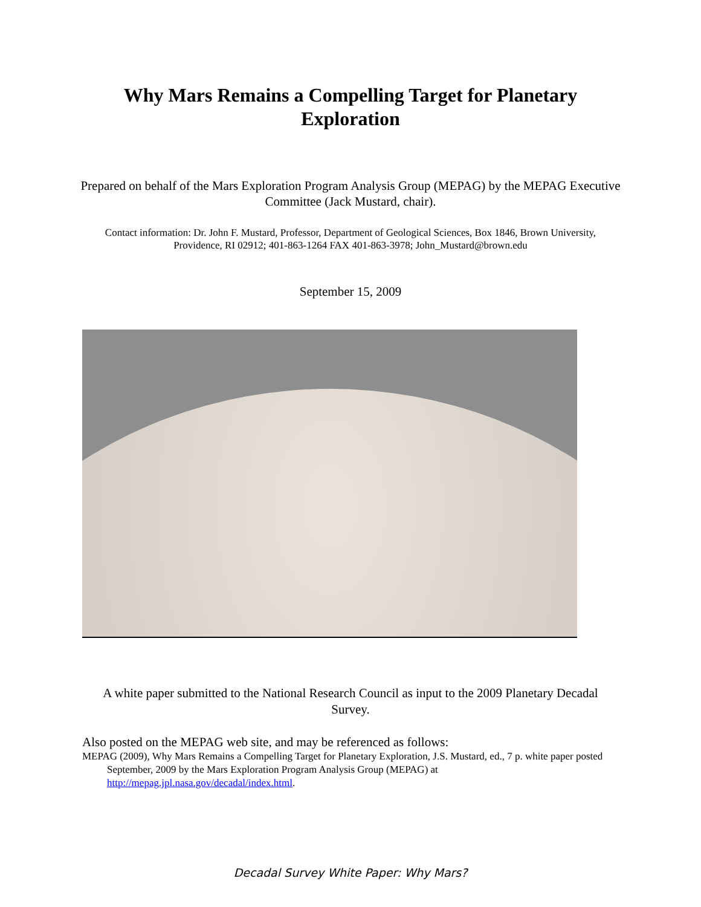Why Mars Remains a Compelling Target for Planetary Exploration
Prepared on behalf of the Mars Exploration Program Analysis Group (MEPAG) by the MEPAG Executive Committee (Jack Mustard, chair).
Contact information: Dr. John F. Mustard, Professor, Department of Geological Sciences, Box 1846, Brown University, Providence, RI 02912; 401-863-1264 FAX 401-863-3978; John_Mustard@brown.edu
September 15, 2009
A white paper submitted to the National Research Council as input to the 2009 Planetary Decadal Survey.
Also posted on the MEPAG web site, and may be referenced as follows:
MEPAG (2009), Why Mars Remains a Compelling Target for Planetary Exploration, J.S. Mustard, ed., 7 p. white paper posted September, 2009 by the Mars Exploration Program Analysis Group (MEPAG) at http://mepag.jpl.nasa.gov/decadal/index.html.
Decadal Survey White Paper: Why Mars?